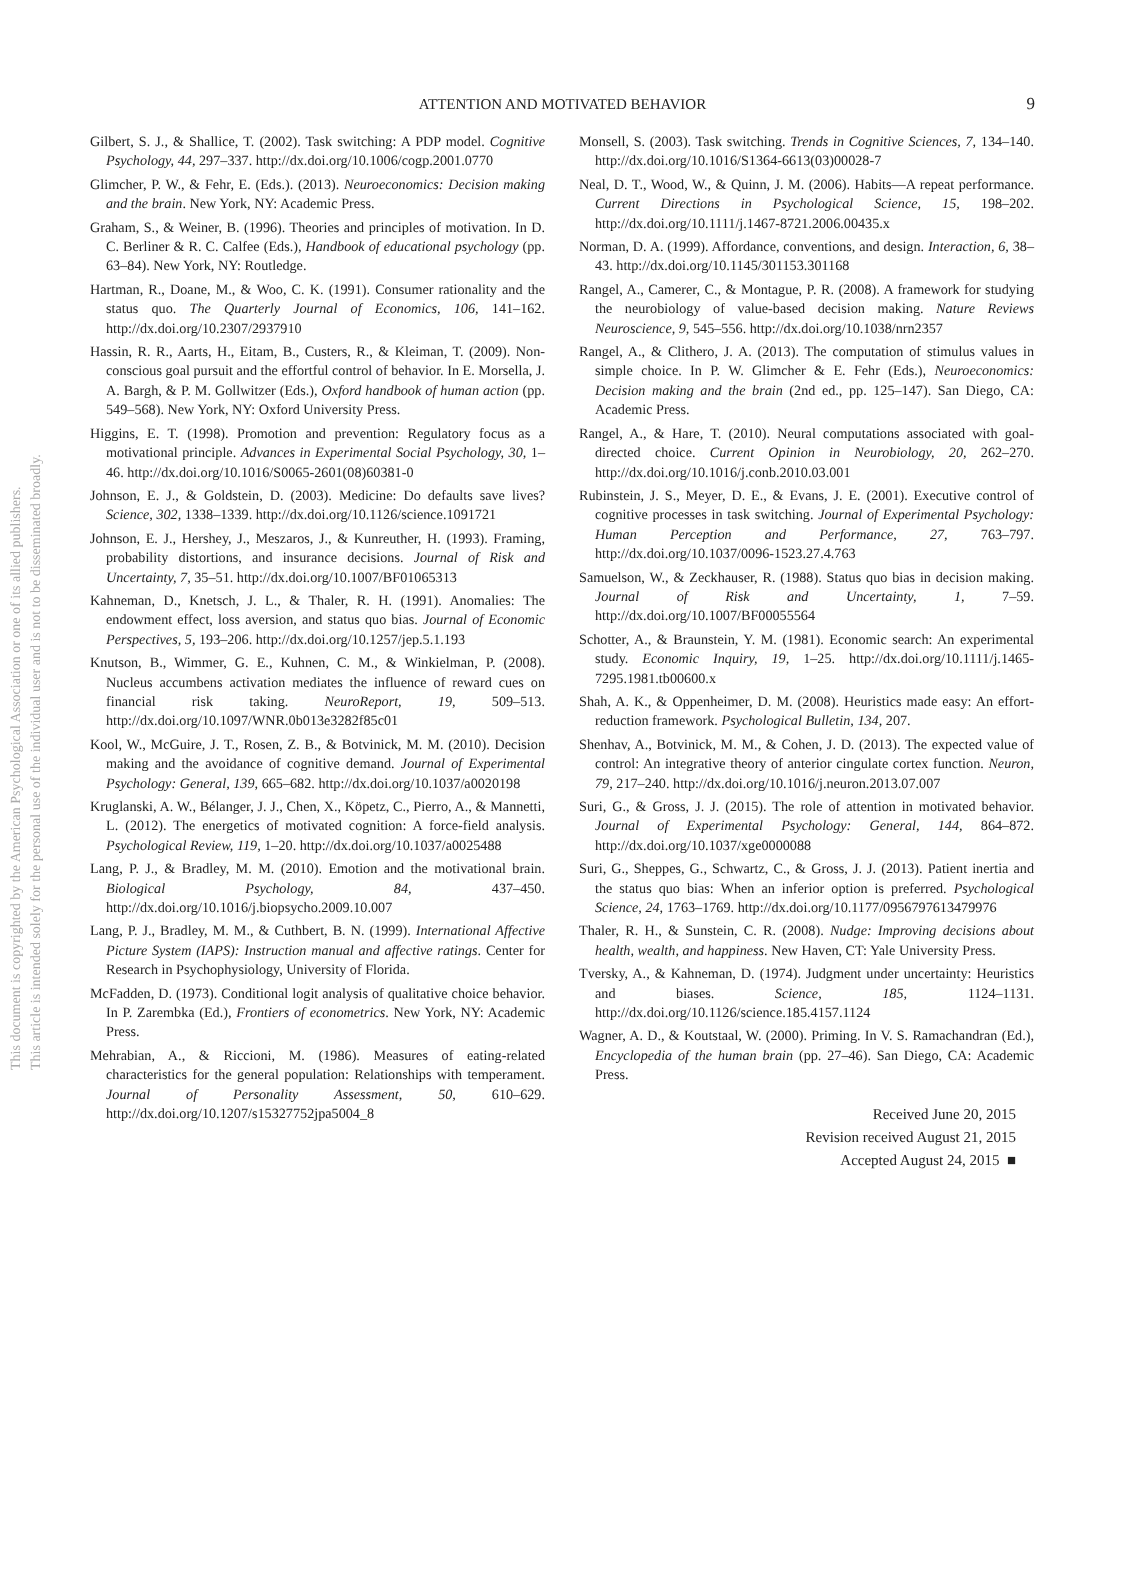This document is copyrighted by the American Psychological Association or one of its allied publishers.
This article is intended solely for the personal use of the individual user and is not to be disseminated broadly.
ATTENTION AND MOTIVATED BEHAVIOR 9
Gilbert, S. J., & Shallice, T. (2002). Task switching: A PDP model. Cognitive Psychology, 44, 297–337. http://dx.doi.org/10.1006/cogp.2001.0770
Glimcher, P. W., & Fehr, E. (Eds.). (2013). Neuroeconomics: Decision making and the brain. New York, NY: Academic Press.
Graham, S., & Weiner, B. (1996). Theories and principles of motivation. In D. C. Berliner & R. C. Calfee (Eds.), Handbook of educational psychology (pp. 63–84). New York, NY: Routledge.
Hartman, R., Doane, M., & Woo, C. K. (1991). Consumer rationality and the status quo. The Quarterly Journal of Economics, 106, 141–162. http://dx.doi.org/10.2307/2937910
Hassin, R. R., Aarts, H., Eitam, B., Custers, R., & Kleiman, T. (2009). Non-conscious goal pursuit and the effortful control of behavior. In E. Morsella, J. A. Bargh, & P. M. Gollwitzer (Eds.), Oxford handbook of human action (pp. 549–568). New York, NY: Oxford University Press.
Higgins, E. T. (1998). Promotion and prevention: Regulatory focus as a motivational principle. Advances in Experimental Social Psychology, 30, 1–46. http://dx.doi.org/10.1016/S0065-2601(08)60381-0
Johnson, E. J., & Goldstein, D. (2003). Medicine: Do defaults save lives? Science, 302, 1338–1339. http://dx.doi.org/10.1126/science.1091721
Johnson, E. J., Hershey, J., Meszaros, J., & Kunreuther, H. (1993). Framing, probability distortions, and insurance decisions. Journal of Risk and Uncertainty, 7, 35–51. http://dx.doi.org/10.1007/BF01065313
Kahneman, D., Knetsch, J. L., & Thaler, R. H. (1991). Anomalies: The endowment effect, loss aversion, and status quo bias. Journal of Economic Perspectives, 5, 193–206. http://dx.doi.org/10.1257/jep.5.1.193
Knutson, B., Wimmer, G. E., Kuhnen, C. M., & Winkielman, P. (2008). Nucleus accumbens activation mediates the influence of reward cues on financial risk taking. NeuroReport, 19, 509–513. http://dx.doi.org/10.1097/WNR.0b013e3282f85c01
Kool, W., McGuire, J. T., Rosen, Z. B., & Botvinick, M. M. (2010). Decision making and the avoidance of cognitive demand. Journal of Experimental Psychology: General, 139, 665–682. http://dx.doi.org/10.1037/a0020198
Kruglanski, A. W., Bélanger, J. J., Chen, X., Köpetz, C., Pierro, A., & Mannetti, L. (2012). The energetics of motivated cognition: A force-field analysis. Psychological Review, 119, 1–20. http://dx.doi.org/10.1037/a0025488
Lang, P. J., & Bradley, M. M. (2010). Emotion and the motivational brain. Biological Psychology, 84, 437–450. http://dx.doi.org/10.1016/j.biopsycho.2009.10.007
Lang, P. J., Bradley, M. M., & Cuthbert, B. N. (1999). International Affective Picture System (IAPS): Instruction manual and affective ratings. Center for Research in Psychophysiology, University of Florida.
McFadden, D. (1973). Conditional logit analysis of qualitative choice behavior. In P. Zarembka (Ed.), Frontiers of econometrics. New York, NY: Academic Press.
Mehrabian, A., & Riccioni, M. (1986). Measures of eating-related characteristics for the general population: Relationships with temperament. Journal of Personality Assessment, 50, 610–629. http://dx.doi.org/10.1207/s15327752jpa5004_8
Monsell, S. (2003). Task switching. Trends in Cognitive Sciences, 7, 134–140. http://dx.doi.org/10.1016/S1364-6613(03)00028-7
Neal, D. T., Wood, W., & Quinn, J. M. (2006). Habits—A repeat performance. Current Directions in Psychological Science, 15, 198–202. http://dx.doi.org/10.1111/j.1467-8721.2006.00435.x
Norman, D. A. (1999). Affordance, conventions, and design. Interaction, 6, 38–43. http://dx.doi.org/10.1145/301153.301168
Rangel, A., Camerer, C., & Montague, P. R. (2008). A framework for studying the neurobiology of value-based decision making. Nature Reviews Neuroscience, 9, 545–556. http://dx.doi.org/10.1038/nrn2357
Rangel, A., & Clithero, J. A. (2013). The computation of stimulus values in simple choice. In P. W. Glimcher & E. Fehr (Eds.), Neuroeconomics: Decision making and the brain (2nd ed., pp. 125–147). San Diego, CA: Academic Press.
Rangel, A., & Hare, T. (2010). Neural computations associated with goal-directed choice. Current Opinion in Neurobiology, 20, 262–270. http://dx.doi.org/10.1016/j.conb.2010.03.001
Rubinstein, J. S., Meyer, D. E., & Evans, J. E. (2001). Executive control of cognitive processes in task switching. Journal of Experimental Psychology: Human Perception and Performance, 27, 763–797. http://dx.doi.org/10.1037/0096-1523.27.4.763
Samuelson, W., & Zeckhauser, R. (1988). Status quo bias in decision making. Journal of Risk and Uncertainty, 1, 7–59. http://dx.doi.org/10.1007/BF00055564
Schotter, A., & Braunstein, Y. M. (1981). Economic search: An experimental study. Economic Inquiry, 19, 1–25. http://dx.doi.org/10.1111/j.1465-7295.1981.tb00600.x
Shah, A. K., & Oppenheimer, D. M. (2008). Heuristics made easy: An effort-reduction framework. Psychological Bulletin, 134, 207.
Shenhav, A., Botvinick, M. M., & Cohen, J. D. (2013). The expected value of control: An integrative theory of anterior cingulate cortex function. Neuron, 79, 217–240. http://dx.doi.org/10.1016/j.neuron.2013.07.007
Suri, G., & Gross, J. J. (2015). The role of attention in motivated behavior. Journal of Experimental Psychology: General, 144, 864–872. http://dx.doi.org/10.1037/xge0000088
Suri, G., Sheppes, G., Schwartz, C., & Gross, J. J. (2013). Patient inertia and the status quo bias: When an inferior option is preferred. Psychological Science, 24, 1763–1769. http://dx.doi.org/10.1177/0956797613479976
Thaler, R. H., & Sunstein, C. R. (2008). Nudge: Improving decisions about health, wealth, and happiness. New Haven, CT: Yale University Press.
Tversky, A., & Kahneman, D. (1974). Judgment under uncertainty: Heuristics and biases. Science, 185, 1124–1131. http://dx.doi.org/10.1126/science.185.4157.1124
Wagner, A. D., & Koutstaal, W. (2000). Priming. In V. S. Ramachandran (Ed.), Encyclopedia of the human brain (pp. 27–46). San Diego, CA: Academic Press.
Received June 20, 2015
Revision received August 21, 2015
Accepted August 24, 2015 ■